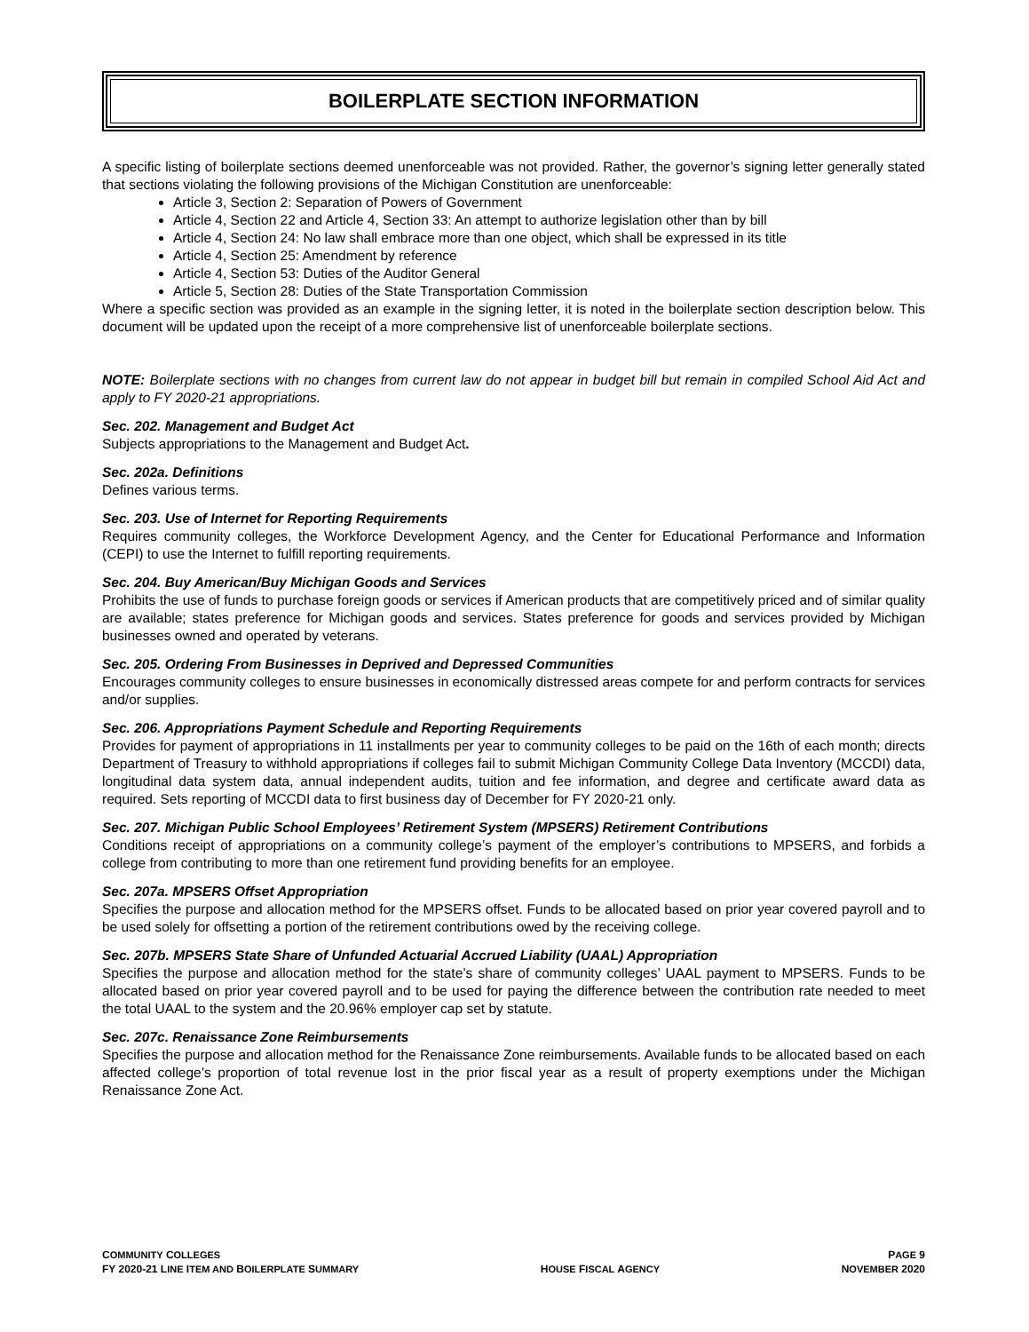BOILERPLATE SECTION INFORMATION
A specific listing of boilerplate sections deemed unenforceable was not provided. Rather, the governor’s signing letter generally stated that sections violating the following provisions of the Michigan Constitution are unenforceable:
Article 3, Section 2: Separation of Powers of Government
Article 4, Section 22 and Article 4, Section 33: An attempt to authorize legislation other than by bill
Article 4, Section 24: No law shall embrace more than one object, which shall be expressed in its title
Article 4, Section 25: Amendment by reference
Article 4, Section 53: Duties of the Auditor General
Article 5, Section 28: Duties of the State Transportation Commission
Where a specific section was provided as an example in the signing letter, it is noted in the boilerplate section description below. This document will be updated upon the receipt of a more comprehensive list of unenforceable boilerplate sections.
NOTE: Boilerplate sections with no changes from current law do not appear in budget bill but remain in compiled School Aid Act and apply to FY 2020-21 appropriations.
Sec. 202. Management and Budget Act
Subjects appropriations to the Management and Budget Act.
Sec. 202a. Definitions
Defines various terms.
Sec. 203. Use of Internet for Reporting Requirements
Requires community colleges, the Workforce Development Agency, and the Center for Educational Performance and Information (CEPI) to use the Internet to fulfill reporting requirements.
Sec. 204. Buy American/Buy Michigan Goods and Services
Prohibits the use of funds to purchase foreign goods or services if American products that are competitively priced and of similar quality are available; states preference for Michigan goods and services. States preference for goods and services provided by Michigan businesses owned and operated by veterans.
Sec. 205. Ordering From Businesses in Deprived and Depressed Communities
Encourages community colleges to ensure businesses in economically distressed areas compete for and perform contracts for services and/or supplies.
Sec. 206. Appropriations Payment Schedule and Reporting Requirements
Provides for payment of appropriations in 11 installments per year to community colleges to be paid on the 16th of each month; directs Department of Treasury to withhold appropriations if colleges fail to submit Michigan Community College Data Inventory (MCCDI) data, longitudinal data system data, annual independent audits, tuition and fee information, and degree and certificate award data as required. Sets reporting of MCCDI data to first business day of December for FY 2020-21 only.
Sec. 207. Michigan Public School Employees’ Retirement System (MPSERS) Retirement Contributions
Conditions receipt of appropriations on a community college’s payment of the employer’s contributions to MPSERS, and forbids a college from contributing to more than one retirement fund providing benefits for an employee.
Sec. 207a. MPSERS Offset Appropriation
Specifies the purpose and allocation method for the MPSERS offset. Funds to be allocated based on prior year covered payroll and to be used solely for offsetting a portion of the retirement contributions owed by the receiving college.
Sec. 207b. MPSERS State Share of Unfunded Actuarial Accrued Liability (UAAL) Appropriation
Specifies the purpose and allocation method for the state’s share of community colleges’ UAAL payment to MPSERS. Funds to be allocated based on prior year covered payroll and to be used for paying the difference between the contribution rate needed to meet the total UAAL to the system and the 20.96% employer cap set by statute.
Sec. 207c. Renaissance Zone Reimbursements
Specifies the purpose and allocation method for the Renaissance Zone reimbursements. Available funds to be allocated based on each affected college’s proportion of total revenue lost in the prior fiscal year as a result of property exemptions under the Michigan Renaissance Zone Act.
COMMUNITY COLLEGES PAGE 9
FY 2020-21 LINE ITEM AND BOILERPLATE SUMMARY HOUSE FISCAL AGENCY NOVEMBER 2020